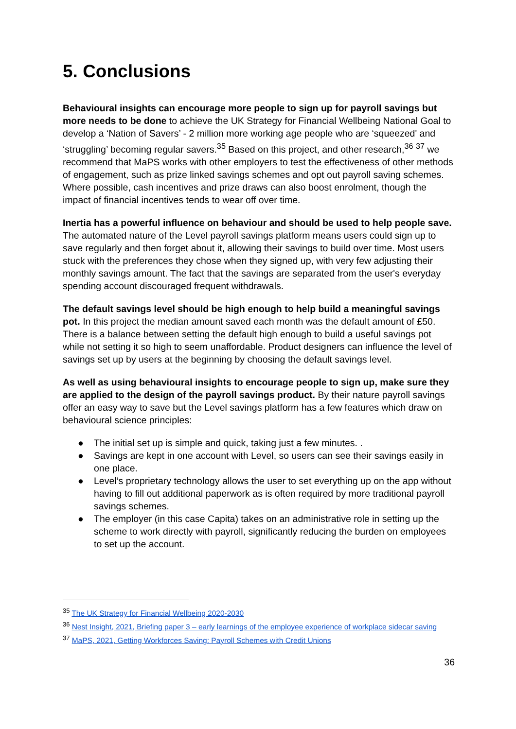5. Conclusions
Behavioural insights can encourage more people to sign up for payroll savings but more needs to be done to achieve the UK Strategy for Financial Wellbeing National Goal to develop a ‘Nation of Savers’ - 2 million more working age people who are ‘squeezed' and ‘struggling’ becoming regular savers.<sup>35</sup> Based on this project, and other research,<sup>36</sup> <sup>37</sup> we recommend that MaPS works with other employers to test the effectiveness of other methods of engagement, such as prize linked savings schemes and opt out payroll saving schemes. Where possible, cash incentives and prize draws can also boost enrolment, though the impact of financial incentives tends to wear off over time.
Inertia has a powerful influence on behaviour and should be used to help people save. The automated nature of the Level payroll savings platform means users could sign up to save regularly and then forget about it, allowing their savings to build over time. Most users stuck with the preferences they chose when they signed up, with very few adjusting their monthly savings amount. The fact that the savings are separated from the user's everyday spending account discouraged frequent withdrawals.
The default savings level should be high enough to help build a meaningful savings pot. In this project the median amount saved each month was the default amount of £50. There is a balance between setting the default high enough to build a useful savings pot while not setting it so high to seem unaffordable. Product designers can influence the level of savings set up by users at the beginning by choosing the default savings level.
As well as using behavioural insights to encourage people to sign up, make sure they are applied to the design of the payroll savings product. By their nature payroll savings offer an easy way to save but the Level savings platform has a few features which draw on behavioural science principles:
● The initial set up is simple and quick, taking just a few minutes. .
● Savings are kept in one account with Level, so users can see their savings easily in one place.
● Level’s proprietary technology allows the user to set everything up on the app without having to fill out additional paperwork as is often required by more traditional payroll savings schemes.
● The employer (in this case Capita) takes on an administrative role in setting up the scheme to work directly with payroll, significantly reducing the burden on employees to set up the account.
<sup>35</sup> The UK Strategy for Financial Wellbeing 2020-2030
<sup>36</sup> Nest Insight, 2021, Briefing paper 3 – early learnings of the employee experience of workplace sidecar saving
<sup>37</sup> MaPS, 2021, Getting Workforces Saving: Payroll Schemes with Credit Unions
36